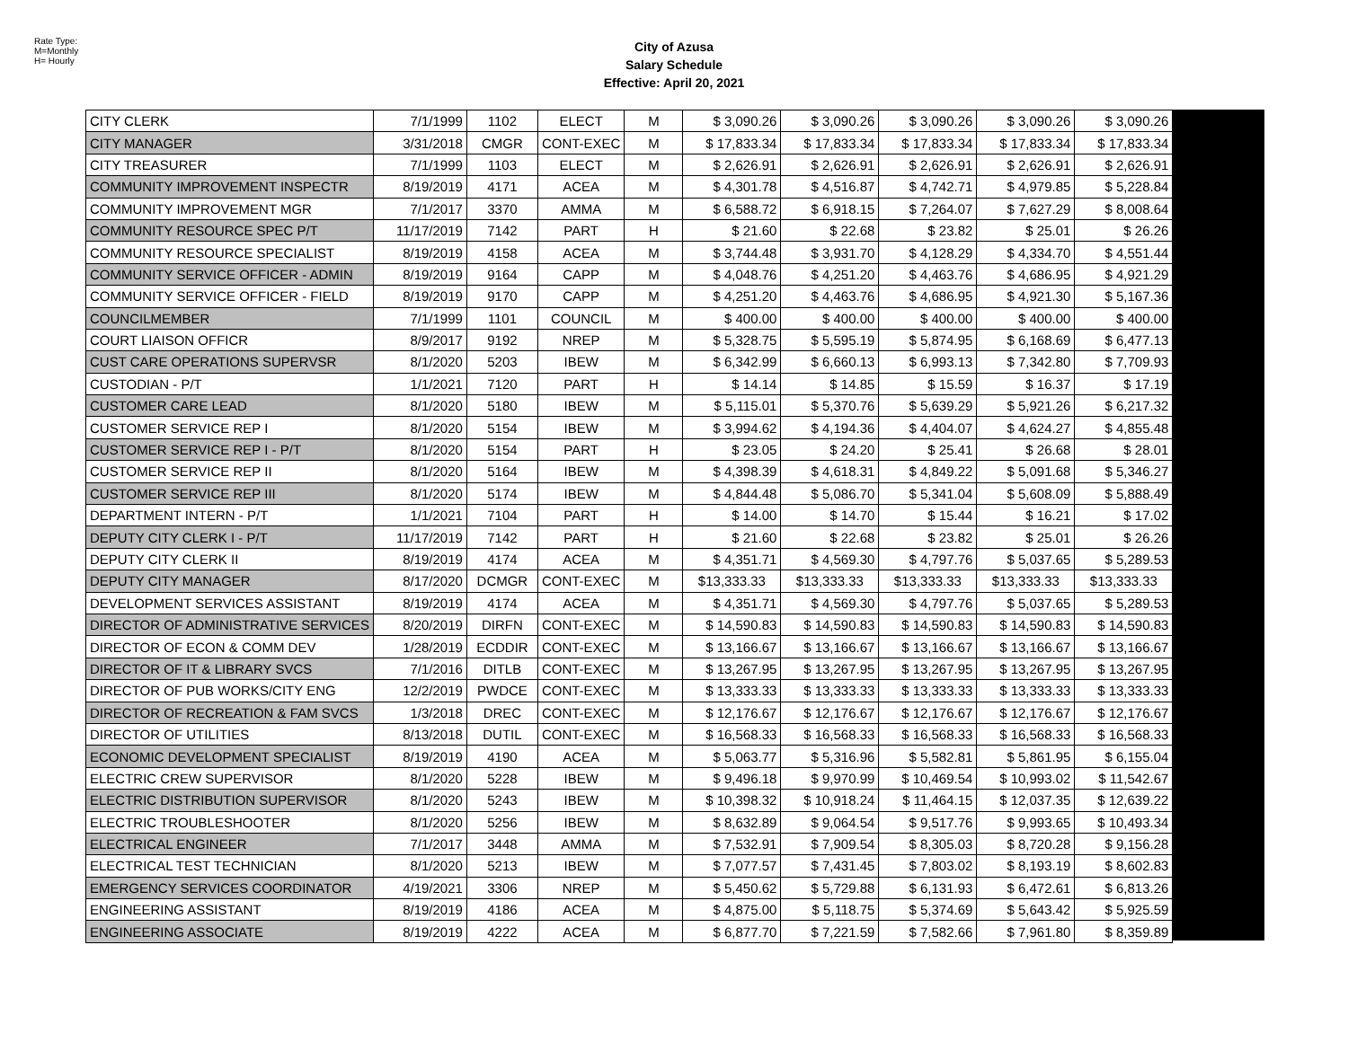Rate Type:
M=Monthly
H= Hourly
City of Azusa
Salary Schedule
Effective: April 20, 2021
| CITY CLERK | 7/1/1999 | 1102 | ELECT | M | $ 3,090.26 | $ 3,090.26 | $ 3,090.26 | $ 3,090.26 | $ 3,090.26 |
| CITY MANAGER | 3/31/2018 | CMGR | CONT-EXEC | M | $ 17,833.34 | $ 17,833.34 | $ 17,833.34 | $ 17,833.34 | $ 17,833.34 |
| CITY TREASURER | 7/1/1999 | 1103 | ELECT | M | $ 2,626.91 | $ 2,626.91 | $ 2,626.91 | $ 2,626.91 | $ 2,626.91 |
| COMMUNITY IMPROVEMENT INSPECTR | 8/19/2019 | 4171 | ACEA | M | $ 4,301.78 | $ 4,516.87 | $ 4,742.71 | $ 4,979.85 | $ 5,228.84 |
| COMMUNITY IMPROVEMENT MGR | 7/1/2017 | 3370 | AMMA | M | $ 6,588.72 | $ 6,918.15 | $ 7,264.07 | $ 7,627.29 | $ 8,008.64 |
| COMMUNITY RESOURCE SPEC P/T | 11/17/2019 | 7142 | PART | H | $ 21.60 | $ 22.68 | $ 23.82 | $ 25.01 | $ 26.26 |
| COMMUNITY RESOURCE SPECIALIST | 8/19/2019 | 4158 | ACEA | M | $ 3,744.48 | $ 3,931.70 | $ 4,128.29 | $ 4,334.70 | $ 4,551.44 |
| COMMUNITY SERVICE OFFICER - ADMIN | 8/19/2019 | 9164 | CAPP | M | $ 4,048.76 | $ 4,251.20 | $ 4,463.76 | $ 4,686.95 | $ 4,921.29 |
| COMMUNITY SERVICE OFFICER - FIELD | 8/19/2019 | 9170 | CAPP | M | $ 4,251.20 | $ 4,463.76 | $ 4,686.95 | $ 4,921.30 | $ 5,167.36 |
| COUNCILMEMBER | 7/1/1999 | 1101 | COUNCIL | M | $ 400.00 | $ 400.00 | $ 400.00 | $ 400.00 | $ 400.00 |
| COURT LIAISON OFFICR | 8/9/2017 | 9192 | NREP | M | $ 5,328.75 | $ 5,595.19 | $ 5,874.95 | $ 6,168.69 | $ 6,477.13 |
| CUST CARE OPERATIONS SUPERVSR | 8/1/2020 | 5203 | IBEW | M | $ 6,342.99 | $ 6,660.13 | $ 6,993.13 | $ 7,342.80 | $ 7,709.93 |
| CUSTODIAN - P/T | 1/1/2021 | 7120 | PART | H | $ 14.14 | $ 14.85 | $ 15.59 | $ 16.37 | $ 17.19 |
| CUSTOMER CARE LEAD | 8/1/2020 | 5180 | IBEW | M | $ 5,115.01 | $ 5,370.76 | $ 5,639.29 | $ 5,921.26 | $ 6,217.32 |
| CUSTOMER SERVICE REP I | 8/1/2020 | 5154 | IBEW | M | $ 3,994.62 | $ 4,194.36 | $ 4,404.07 | $ 4,624.27 | $ 4,855.48 |
| CUSTOMER SERVICE REP I - P/T | 8/1/2020 | 5154 | PART | H | $ 23.05 | $ 24.20 | $ 25.41 | $ 26.68 | $ 28.01 |
| CUSTOMER SERVICE REP II | 8/1/2020 | 5164 | IBEW | M | $ 4,398.39 | $ 4,618.31 | $ 4,849.22 | $ 5,091.68 | $ 5,346.27 |
| CUSTOMER SERVICE REP III | 8/1/2020 | 5174 | IBEW | M | $ 4,844.48 | $ 5,086.70 | $ 5,341.04 | $ 5,608.09 | $ 5,888.49 |
| DEPARTMENT INTERN - P/T | 1/1/2021 | 7104 | PART | H | $ 14.00 | $ 14.70 | $ 15.44 | $ 16.21 | $ 17.02 |
| DEPUTY CITY CLERK I - P/T | 11/17/2019 | 7142 | PART | H | $ 21.60 | $ 22.68 | $ 23.82 | $ 25.01 | $ 26.26 |
| DEPUTY CITY CLERK II | 8/19/2019 | 4174 | ACEA | M | $ 4,351.71 | $ 4,569.30 | $ 4,797.76 | $ 5,037.65 | $ 5,289.53 |
| DEPUTY CITY MANAGER | 8/17/2020 | DCMGR | CONT-EXEC | M | $13,333.33 | $13,333.33 | $13,333.33 | $13,333.33 | $13,333.33 |
| DEVELOPMENT SERVICES ASSISTANT | 8/19/2019 | 4174 | ACEA | M | $ 4,351.71 | $ 4,569.30 | $ 4,797.76 | $ 5,037.65 | $ 5,289.53 |
| DIRECTOR OF ADMINISTRATIVE SERVICES | 8/20/2019 | DIRFN | CONT-EXEC | M | $ 14,590.83 | $ 14,590.83 | $ 14,590.83 | $ 14,590.83 | $ 14,590.83 |
| DIRECTOR OF ECON & COMM DEV | 1/28/2019 | ECDDIR | CONT-EXEC | M | $ 13,166.67 | $ 13,166.67 | $ 13,166.67 | $ 13,166.67 | $ 13,166.67 |
| DIRECTOR OF IT & LIBRARY SVCS | 7/1/2016 | DITLB | CONT-EXEC | M | $ 13,267.95 | $ 13,267.95 | $ 13,267.95 | $ 13,267.95 | $ 13,267.95 |
| DIRECTOR OF PUB WORKS/CITY ENG | 12/2/2019 | PWDCE | CONT-EXEC | M | $ 13,333.33 | $ 13,333.33 | $ 13,333.33 | $ 13,333.33 | $ 13,333.33 |
| DIRECTOR OF RECREATION & FAM SVCS | 1/3/2018 | DREC | CONT-EXEC | M | $ 12,176.67 | $ 12,176.67 | $ 12,176.67 | $ 12,176.67 | $ 12,176.67 |
| DIRECTOR OF UTILITIES | 8/13/2018 | DUTIL | CONT-EXEC | M | $ 16,568.33 | $ 16,568.33 | $ 16,568.33 | $ 16,568.33 | $ 16,568.33 |
| ECONOMIC DEVELOPMENT SPECIALIST | 8/19/2019 | 4190 | ACEA | M | $ 5,063.77 | $ 5,316.96 | $ 5,582.81 | $ 5,861.95 | $ 6,155.04 |
| ELECTRIC CREW SUPERVISOR | 8/1/2020 | 5228 | IBEW | M | $ 9,496.18 | $ 9,970.99 | $ 10,469.54 | $ 10,993.02 | $ 11,542.67 |
| ELECTRIC DISTRIBUTION SUPERVISOR | 8/1/2020 | 5243 | IBEW | M | $ 10,398.32 | $ 10,918.24 | $ 11,464.15 | $ 12,037.35 | $ 12,639.22 |
| ELECTRIC TROUBLESHOOTER | 8/1/2020 | 5256 | IBEW | M | $ 8,632.89 | $ 9,064.54 | $ 9,517.76 | $ 9,993.65 | $ 10,493.34 |
| ELECTRICAL ENGINEER | 7/1/2017 | 3448 | AMMA | M | $ 7,532.91 | $ 7,909.54 | $ 8,305.03 | $ 8,720.28 | $ 9,156.28 |
| ELECTRICAL TEST TECHNICIAN | 8/1/2020 | 5213 | IBEW | M | $ 7,077.57 | $ 7,431.45 | $ 7,803.02 | $ 8,193.19 | $ 8,602.83 |
| EMERGENCY SERVICES COORDINATOR | 4/19/2021 | 3306 | NREP | M | $ 5,450.62 | $ 5,729.88 | $ 6,131.93 | $ 6,472.61 | $ 6,813.26 |
| ENGINEERING ASSISTANT | 8/19/2019 | 4186 | ACEA | M | $ 4,875.00 | $ 5,118.75 | $ 5,374.69 | $ 5,643.42 | $ 5,925.59 |
| ENGINEERING ASSOCIATE | 8/19/2019 | 4222 | ACEA | M | $ 6,877.70 | $ 7,221.59 | $ 7,582.66 | $ 7,961.80 | $ 8,359.89 |